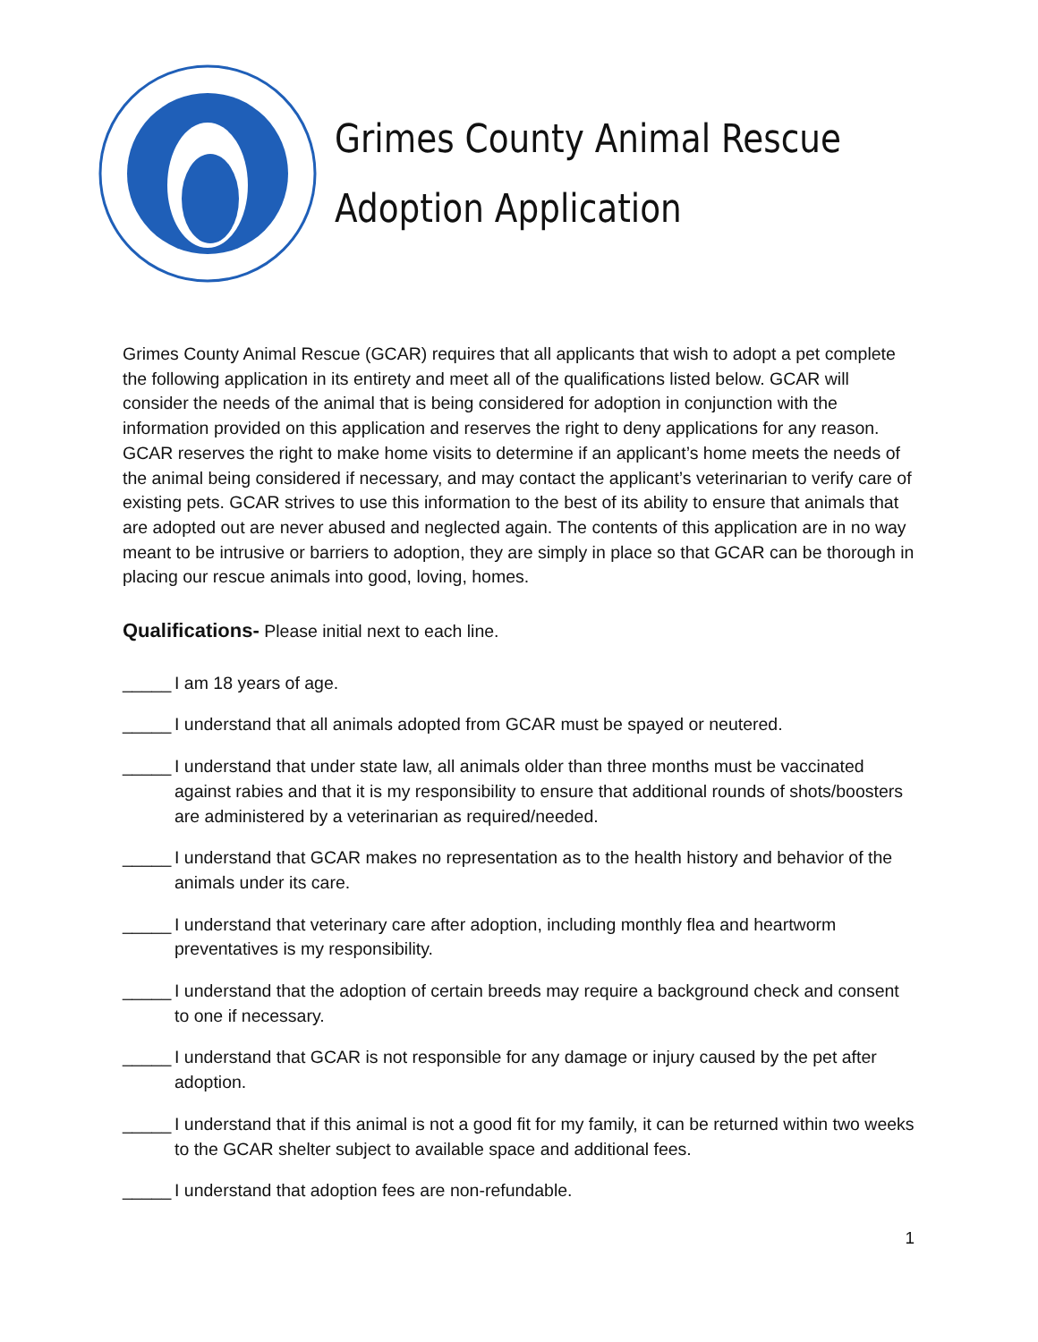Grimes County Animal Rescue
Adoption Application
Grimes County Animal Rescue (GCAR) requires that all applicants that wish to adopt a pet complete the following application in its entirety and meet all of the qualifications listed below. GCAR will consider the needs of the animal that is being considered for adoption in conjunction with the information provided on this application and reserves the right to deny applications for any reason. GCAR reserves the right to make home visits to determine if an applicant’s home meets the needs of the animal being considered if necessary, and may contact the applicant’s veterinarian to verify care of existing pets. GCAR strives to use this information to the best of its ability to ensure that animals that are adopted out are never abused and neglected again. The contents of this application are in no way meant to be intrusive or barriers to adoption, they are simply in place so that GCAR can be thorough in placing our rescue animals into good, loving, homes.
Qualifications- Please initial next to each line.
_____ I am 18 years of age.
_____ I understand that all animals adopted from GCAR must be spayed or neutered.
_____ I understand that under state law, all animals older than three months must be vaccinated against rabies and that it is my responsibility to ensure that additional rounds of shots/boosters are administered by a veterinarian as required/needed.
_____ I understand that GCAR makes no representation as to the health history and behavior of the animals under its care.
_____ I understand that veterinary care after adoption, including monthly flea and heartworm preventatives is my responsibility.
_____ I understand that the adoption of certain breeds may require a background check and consent to one if necessary.
_____ I understand that GCAR is not responsible for any damage or injury caused by the pet after adoption.
_____ I understand that if this animal is not a good fit for my family, it can be returned within two weeks to the GCAR shelter subject to available space and additional fees.
_____ I understand that adoption fees are non-refundable.
1